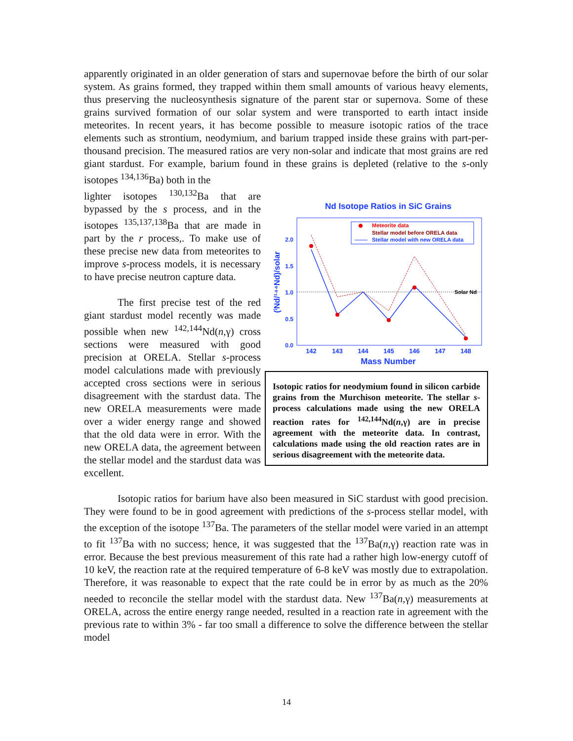apparently originated in an older generation of stars and supernovae before the birth of our solar system. As grains formed, they trapped within them small amounts of various heavy elements, thus preserving the nucleosynthesis signature of the parent star or supernova. Some of these grains survived formation of our solar system and were transported to earth intact inside meteorites. In recent years, it has become possible to measure isotopic ratios of the trace elements such as strontium, neodymium, and barium trapped inside these grains with part-per-thousand precision. The measured ratios are very non-solar and indicate that most grains are red giant stardust. For example, barium found in these grains is depleted (relative to the s-only isotopes <sup>134,136</sup>Ba) both in the
lighter isotopes <sup>130,132</sup>Ba that are bypassed by the s process, and in the isotopes <sup>135,137,138</sup>Ba that are made in part by the r process,. To make use of these precise new data from meteorites to improve s-process models, it is necessary to have precise neutron capture data.
The first precise test of the red giant stardust model recently was made possible when new <sup>142,144</sup>Nd(n,γ) cross sections were measured with good precision at ORELA. Stellar s-process model calculations made with previously accepted cross sections were in serious disagreement with the stardust data. The new ORELA measurements were made over a wider energy range and showed that the old data were in error. With the new ORELA data, the agreement between the stellar model and the stardust data was excellent.
Nd Isotope Ratios in SiC Grains
Solar Nd
0.0
0.5
1.0
1.5
2.0
142
143
144
145
146
147
148
Mass Number
(ⁱNd/¹⁴⁴Nd)/solar
Meteorite data
Stellar model before ORELA data
Stellar model with new ORELA data
Isotopic ratios for neodymium found in silicon carbide grains from the Murchison meteorite. The stellar s-process calculations made using the new ORELA reaction rates for <sup>142,144</sup>Nd(n,γ) are in precise agreement with the meteorite data. In contrast, calculations made using the old reaction rates are in serious disagreement with the meteorite data.
Isotopic ratios for barium have also been measured in SiC stardust with good precision. They were found to be in good agreement with predictions of the s-process stellar model, with the exception of the isotope <sup>137</sup>Ba. The parameters of the stellar model were varied in an attempt to fit <sup>137</sup>Ba with no success; hence, it was suggested that the <sup>137</sup>Ba(n,γ) reaction rate was in error. Because the best previous measurement of this rate had a rather high low-energy cutoff of 10 keV, the reaction rate at the required temperature of 6-8 keV was mostly due to extrapolation. Therefore, it was reasonable to expect that the rate could be in error by as much as the 20% needed to reconcile the stellar model with the stardust data. New <sup>137</sup>Ba(n,γ) measurements at ORELA, across the entire energy range needed, resulted in a reaction rate in agreement with the previous rate to within 3% - far too small a difference to solve the difference between the stellar model
14